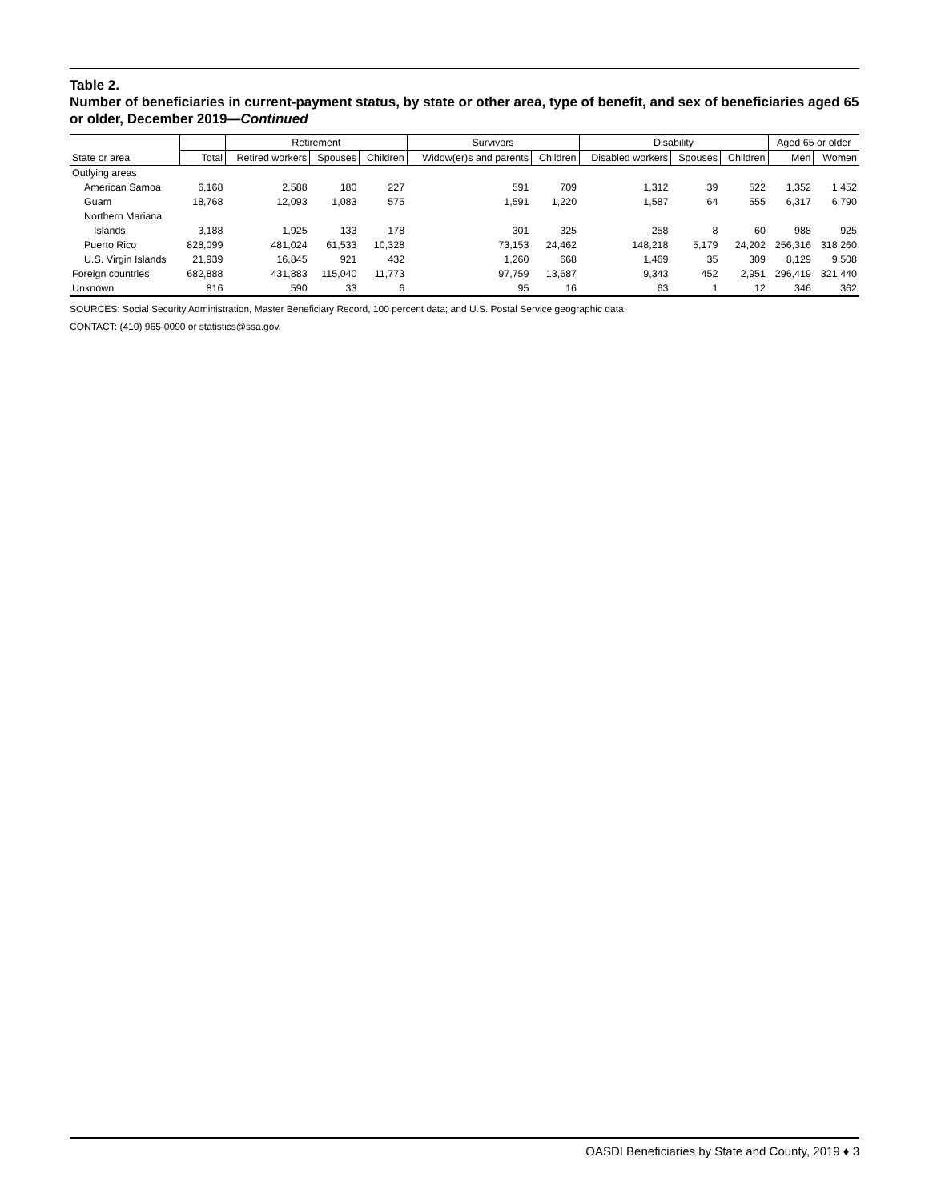Table 2.
Number of beneficiaries in current-payment status, by state or other area, type of benefit, and sex of beneficiaries aged 65 or older, December 2019—Continued
| | | Retirement | | | Survivors | | Disability | | | Aged 65 or older | |
| --- | --- | --- | --- | --- | --- | --- | --- | --- | --- | --- | --- |
| State or area | Total | Retired workers | Spouses | Children | Widow(er)s and parents | Children | Disabled workers | Spouses | Children | Men | Women |
| Outlying areas | | | | | | | | | | | |
| American Samoa | 6,168 | 2,588 | 180 | 227 | 591 | 709 | 1,312 | 39 | 522 | 1,352 | 1,452 |
| Guam | 18,768 | 12,093 | 1,083 | 575 | 1,591 | 1,220 | 1,587 | 64 | 555 | 6,317 | 6,790 |
| Northern Mariana | | | | | | | | | | | |
| Islands | 3,188 | 1,925 | 133 | 178 | 301 | 325 | 258 | 8 | 60 | 988 | 925 |
| Puerto Rico | 828,099 | 481,024 | 61,533 | 10,328 | 73,153 | 24,462 | 148,218 | 5,179 | 24,202 | 256,316 | 318,260 |
| U.S. Virgin Islands | 21,939 | 16,845 | 921 | 432 | 1,260 | 668 | 1,469 | 35 | 309 | 8,129 | 9,508 |
| Foreign countries | 682,888 | 431,883 | 115,040 | 11,773 | 97,759 | 13,687 | 9,343 | 452 | 2,951 | 296,419 | 321,440 |
| Unknown | 816 | 590 | 33 | 6 | 95 | 16 | 63 | 1 | 12 | 346 | 362 |
SOURCES: Social Security Administration, Master Beneficiary Record, 100 percent data; and U.S. Postal Service geographic data.
CONTACT: (410) 965-0090 or statistics@ssa.gov.
OASDI Beneficiaries by State and County, 2019 ♦ 3